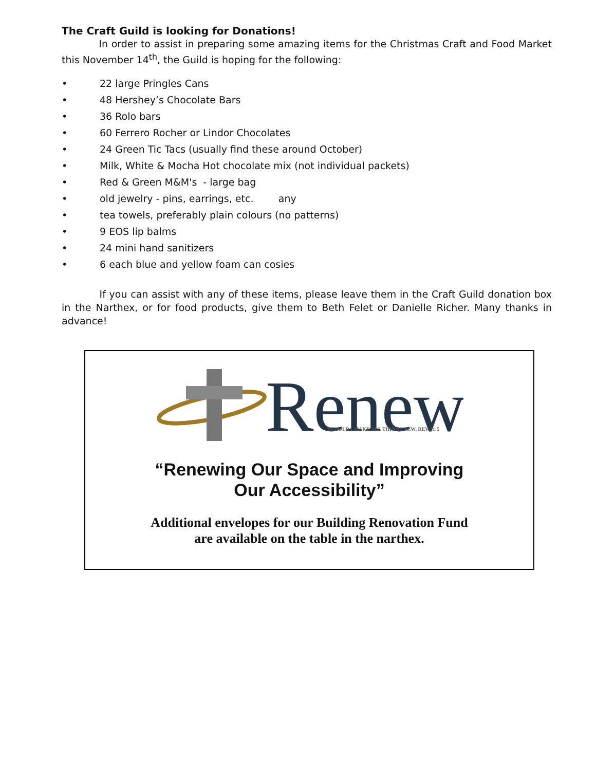The Craft Guild is looking for Donations!
In order to assist in preparing some amazing items for the Christmas Craft and Food Market this November 14<sup>th</sup>, the Guild is hoping for the following:
• 22 large Pringles Cans
• 48 Hershey’s Chocolate Bars
• 36 Rolo bars
• 60 Ferrero Rocher or Lindor Chocolates
• 24 Green Tic Tacs (usually find these around October)
• Milk, White & Mocha Hot chocolate mix (not individual packets)
• Red & Green M&M's - large bag
• old jewelry - pins, earrings, etc. any
• tea towels, preferably plain colours (no patterns)
• 9 EOS lip balms
• 24 mini hand sanitizers
• 6 each blue and yellow foam can cosies
If you can assist with any of these items, please leave them in the Craft Guild donation box in the Narthex, or for food products, give them to Beth Felet or Danielle Richer. Many thanks in advance!
Renew
BEHOLD I MAKE ALL THINGS NEW. REV 21:5
“Renewing Our Space and Improving
Our Accessibility”
Additional envelopes for our Building Renovation Fund
are available on the table in the narthex.